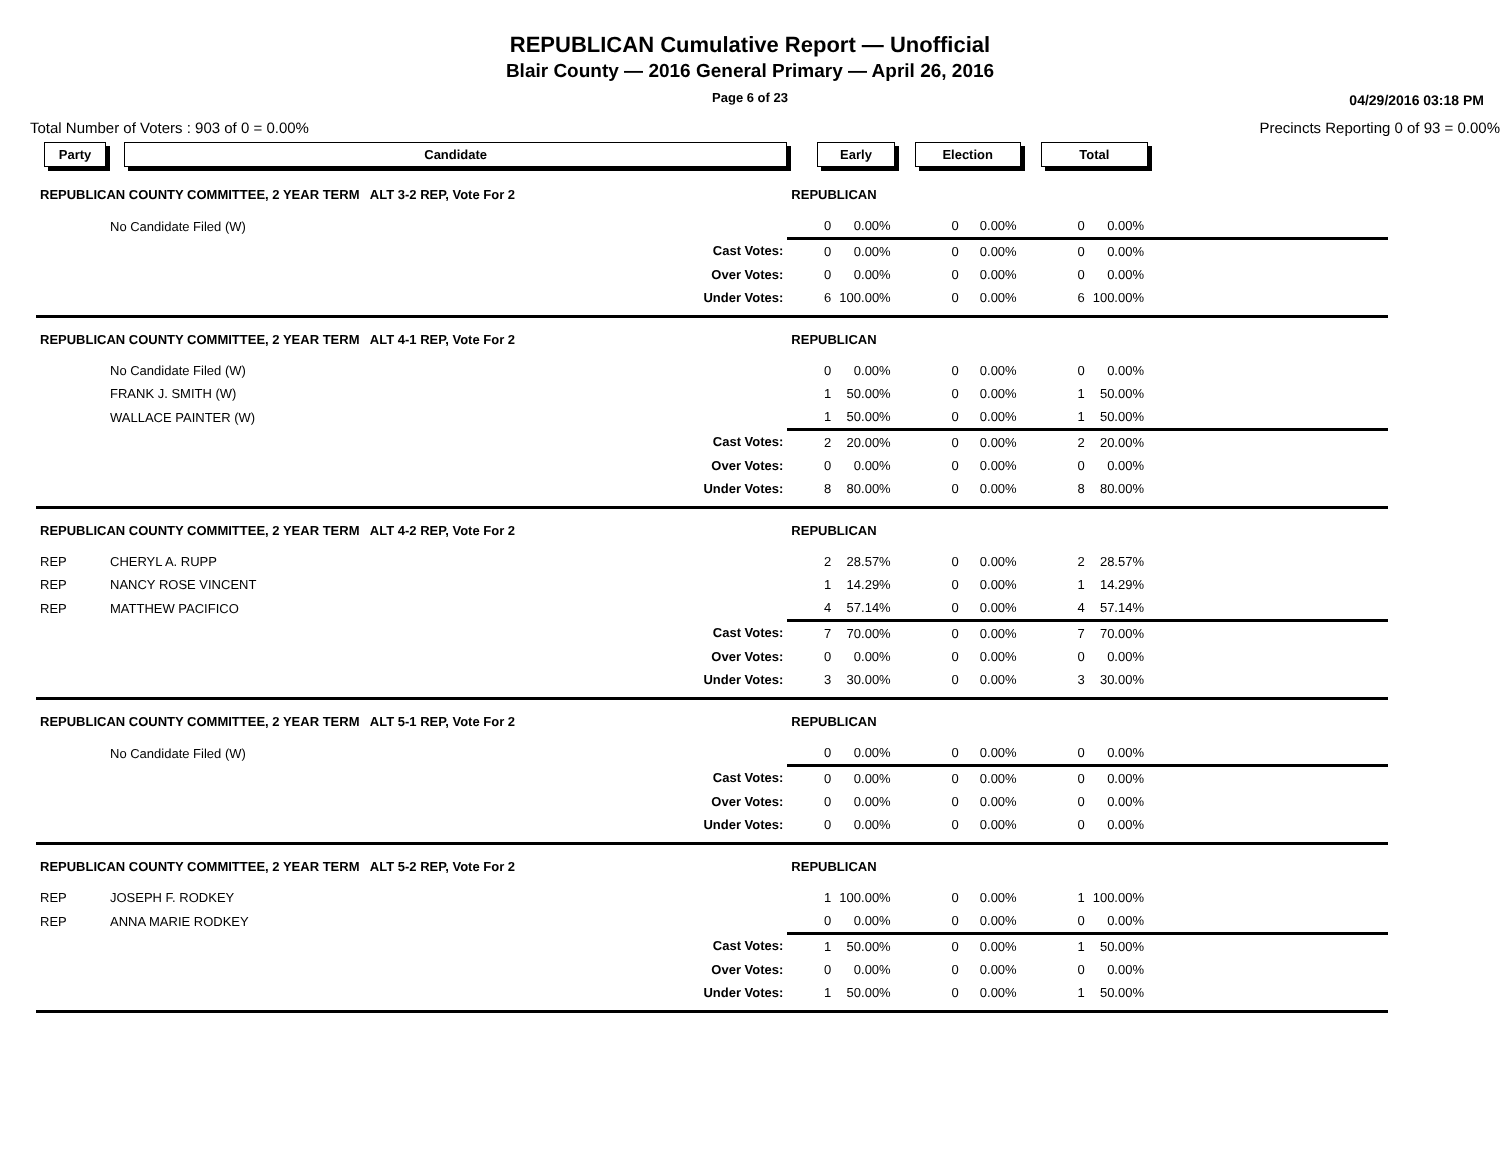REPUBLICAN Cumulative Report — Unofficial
Blair County — 2016 General Primary — April 26, 2016
Page 6 of 23
04/29/2016 03:18 PM
Total Number of Voters : 903 of 0 = 0.00% Precincts Reporting 0 of 93 = 0.00%
| Party | Candidate | Early | | | Election | | | Total | | |
| REPUBLICAN COUNTY COMMITTEE, 2 YEAR TERM ALT 3-2 REP, Vote For 2 | | REPUBLICAN | | | | | | | | |
| | No Candidate Filed (W) | 0 | 0.00% | | 0 | 0.00% | | 0 | 0.00% | |
| | Cast Votes: | 0 | 0.00% | | 0 | 0.00% | | 0 | 0.00% | |
| | Over Votes: | 0 | 0.00% | | 0 | 0.00% | | 0 | 0.00% | |
| | Under Votes: | 6 | 100.00% | | 0 | 0.00% | | 6 | 100.00% | |
| REPUBLICAN COUNTY COMMITTEE, 2 YEAR TERM ALT 4-1 REP, Vote For 2 | | REPUBLICAN | | | | | | | | |
| | No Candidate Filed (W) | 0 | 0.00% | | 0 | 0.00% | | 0 | 0.00% | |
| | FRANK J. SMITH (W) | 1 | 50.00% | | 0 | 0.00% | | 1 | 50.00% | |
| | WALLACE PAINTER (W) | 1 | 50.00% | | 0 | 0.00% | | 1 | 50.00% | |
| | Cast Votes: | 2 | 20.00% | | 0 | 0.00% | | 2 | 20.00% | |
| | Over Votes: | 0 | 0.00% | | 0 | 0.00% | | 0 | 0.00% | |
| | Under Votes: | 8 | 80.00% | | 0 | 0.00% | | 8 | 80.00% | |
| REPUBLICAN COUNTY COMMITTEE, 2 YEAR TERM ALT 4-2 REP, Vote For 2 | | REPUBLICAN | | | | | | | | |
| REP | CHERYL A. RUPP | 2 | 28.57% | | 0 | 0.00% | | 2 | 28.57% | |
| REP | NANCY ROSE VINCENT | 1 | 14.29% | | 0 | 0.00% | | 1 | 14.29% | |
| REP | MATTHEW PACIFICO | 4 | 57.14% | | 0 | 0.00% | | 4 | 57.14% | |
| | Cast Votes: | 7 | 70.00% | | 0 | 0.00% | | 7 | 70.00% | |
| | Over Votes: | 0 | 0.00% | | 0 | 0.00% | | 0 | 0.00% | |
| | Under Votes: | 3 | 30.00% | | 0 | 0.00% | | 3 | 30.00% | |
| REPUBLICAN COUNTY COMMITTEE, 2 YEAR TERM ALT 5-1 REP, Vote For 2 | | REPUBLICAN | | | | | | | | |
| | No Candidate Filed (W) | 0 | 0.00% | | 0 | 0.00% | | 0 | 0.00% | |
| | Cast Votes: | 0 | 0.00% | | 0 | 0.00% | | 0 | 0.00% | |
| | Over Votes: | 0 | 0.00% | | 0 | 0.00% | | 0 | 0.00% | |
| | Under Votes: | 0 | 0.00% | | 0 | 0.00% | | 0 | 0.00% | |
| REPUBLICAN COUNTY COMMITTEE, 2 YEAR TERM ALT 5-2 REP, Vote For 2 | | REPUBLICAN | | | | | | | | |
| REP | JOSEPH F. RODKEY | 1 | 100.00% | | 0 | 0.00% | | 1 | 100.00% | |
| REP | ANNA MARIE RODKEY | 0 | 0.00% | | 0 | 0.00% | | 0 | 0.00% | |
| | Cast Votes: | 1 | 50.00% | | 0 | 0.00% | | 1 | 50.00% | |
| | Over Votes: | 0 | 0.00% | | 0 | 0.00% | | 0 | 0.00% | |
| | Under Votes: | 1 | 50.00% | | 0 | 0.00% | | 1 | 50.00% | |